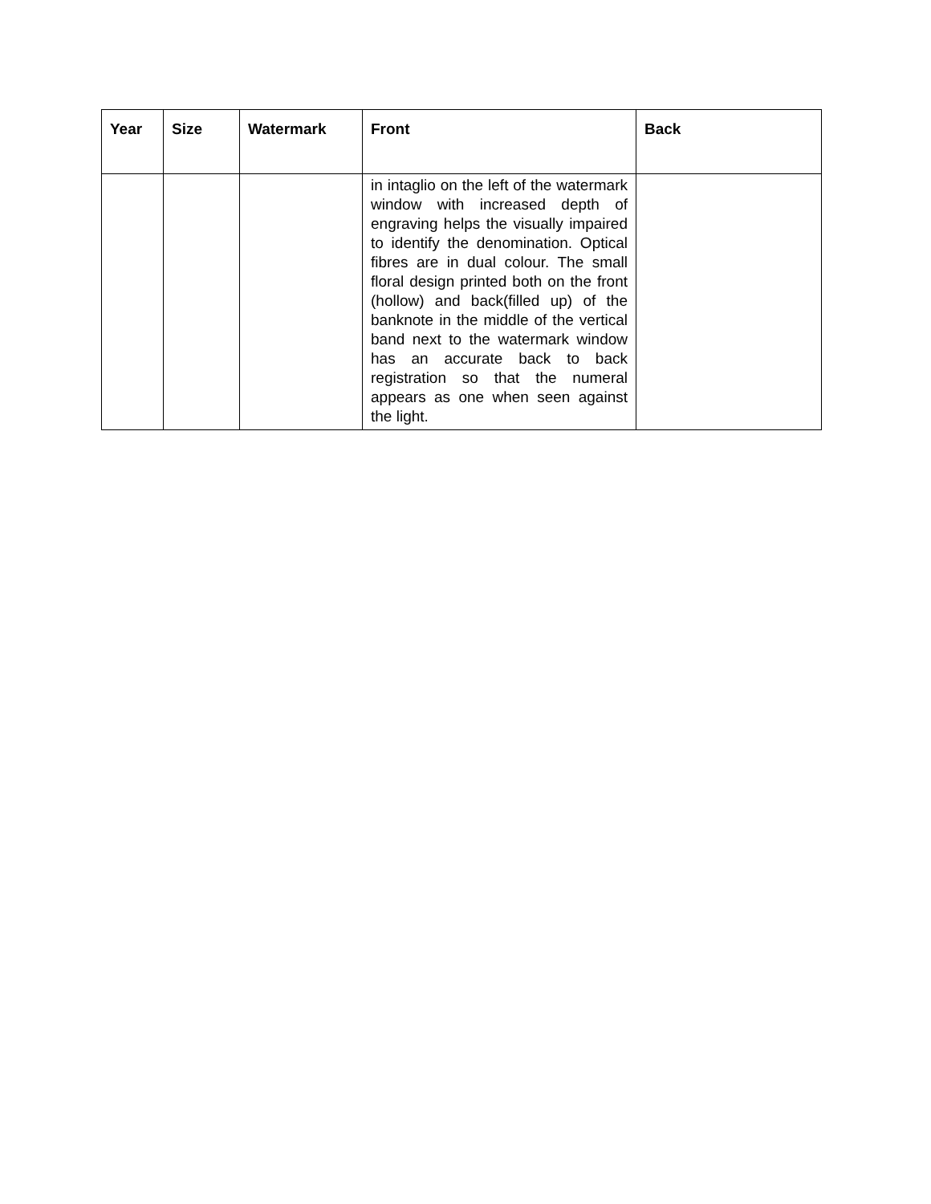| Year | Size | Watermark | Front | Back |
| --- | --- | --- | --- | --- |
| | | | in intaglio on the left of the watermark window with increased depth of engraving helps the visually impaired to identify the denomination. Optical fibres are in dual colour. The small floral design printed both on the front (hollow) and back(filled up) of the banknote in the middle of the vertical band next to the watermark window has an accurate back to back registration so that the numeral appears as one when seen against the light. | |